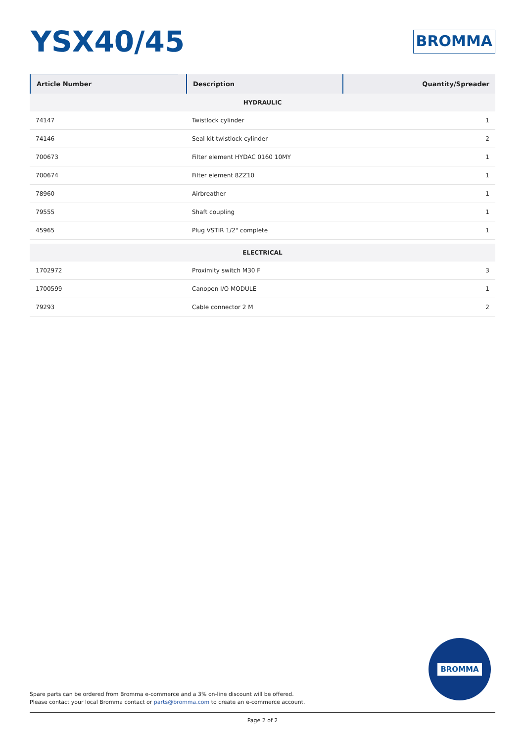YSX40/45
BROMMA
| Article Number | Description | Quantity/Spreader |
| --- | --- | --- |
| HYDRAULIC | | |
| 74147 | Twistlock cylinder | 1 |
| 74146 | Seal kit twistlock cylinder | 2 |
| 700673 | Filter element HYDAC 0160 10MY | 1 |
| 700674 | Filter element 8ZZ10 | 1 |
| 78960 | Airbreather | 1 |
| 79555 | Shaft coupling | 1 |
| 45965 | Plug VSTIR 1/2" complete | 1 |
| ELECTRICAL | | |
| 1702972 | Proximity switch M30 F | 3 |
| 1700599 | Canopen I/O MODULE | 1 |
| 79293 | Cable connector 2 M | 2 |
BROMMA
Spare parts can be ordered from Bromma e-commerce and a 3% on-line discount will be offered.
Please contact your local Bromma contact or parts@bromma.com to create an e-commerce account.
Page 2 of 2